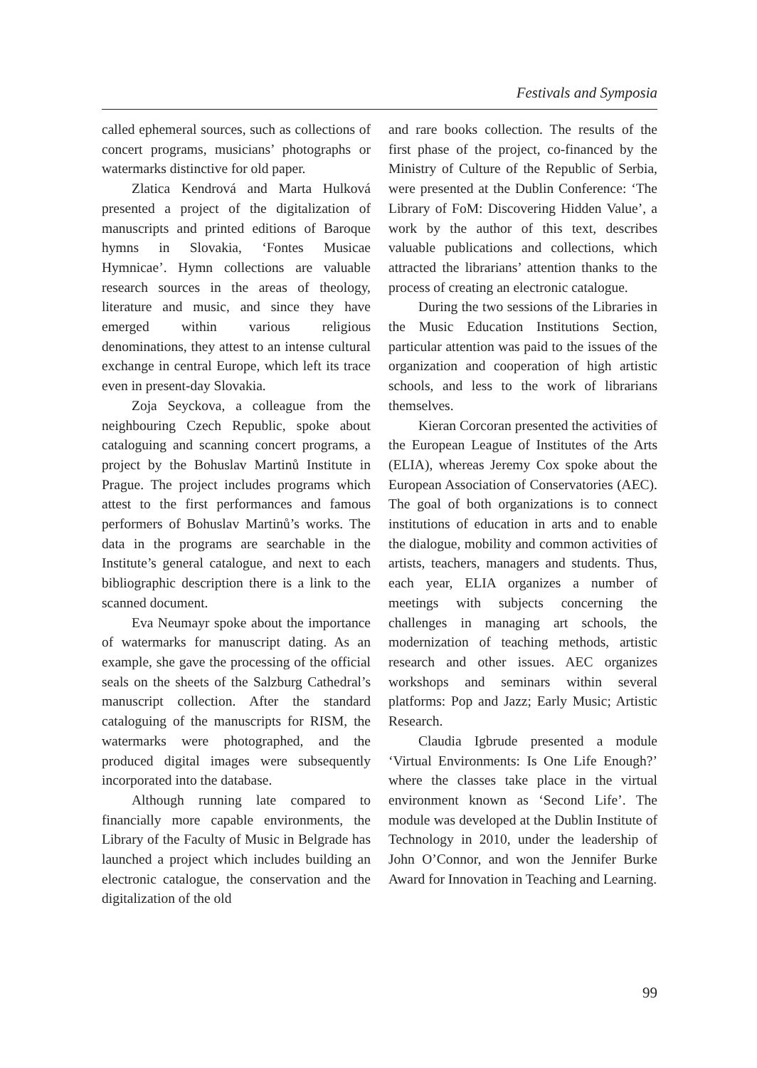Festivals and Symposia
called ephemeral sources, such as collections of concert programs, musicians’ photographs or watermarks distinctive for old paper.
Zlatica Kendrová and Marta Hulková presented a project of the digitalization of manuscripts and printed editions of Baroque hymns in Slovakia, ‘Fontes Musicae Hymnicae’. Hymn collections are valuable research sources in the areas of theology, literature and music, and since they have emerged within various religious denominations, they attest to an intense cultural exchange in central Europe, which left its trace even in present-day Slovakia.
Zoja Seyckova, a colleague from the neighbouring Czech Republic, spoke about cataloguing and scanning concert programs, a project by the Bohuslav Martinů Institute in Prague. The project includes programs which attest to the first performances and famous performers of Bohuslav Martinů’s works. The data in the programs are searchable in the Institute’s general catalogue, and next to each bibliographic description there is a link to the scanned document.
Eva Neumayr spoke about the importance of watermarks for manuscript dating. As an example, she gave the processing of the official seals on the sheets of the Salzburg Cathedral’s manuscript collection. After the standard cataloguing of the manuscripts for RISM, the watermarks were photographed, and the produced digital images were subsequently incorporated into the database.
Although running late compared to financially more capable environments, the Library of the Faculty of Music in Belgrade has launched a project which includes building an electronic catalogue, the conservation and the digitalization of the old
and rare books collection. The results of the first phase of the project, co-financed by the Ministry of Culture of the Republic of Serbia, were presented at the Dublin Conference: ‘The Library of FoM: Discovering Hidden Value’, a work by the author of this text, describes valuable publications and collections, which attracted the librarians’ attention thanks to the process of creating an electronic catalogue.
During the two sessions of the Libraries in the Music Education Institutions Section, particular attention was paid to the issues of the organization and cooperation of high artistic schools, and less to the work of librarians themselves.
Kieran Corcoran presented the activities of the European League of Institutes of the Arts (ELIA), whereas Jeremy Cox spoke about the European Association of Conservatories (AEC). The goal of both organizations is to connect institutions of education in arts and to enable the dialogue, mobility and common activities of artists, teachers, managers and students. Thus, each year, ELIA organizes a number of meetings with subjects concerning the challenges in managing art schools, the modernization of teaching methods, artistic research and other issues. AEC organizes workshops and seminars within several platforms: Pop and Jazz; Early Music; Artistic Research.
Claudia Igbrude presented a module ‘Virtual Environments: Is One Life Enough?’ where the classes take place in the virtual environment known as ‘Second Life’. The module was developed at the Dublin Institute of Technology in 2010, under the leadership of John O’Connor, and won the Jennifer Burke Award for Innovation in Teaching and Learning.
99